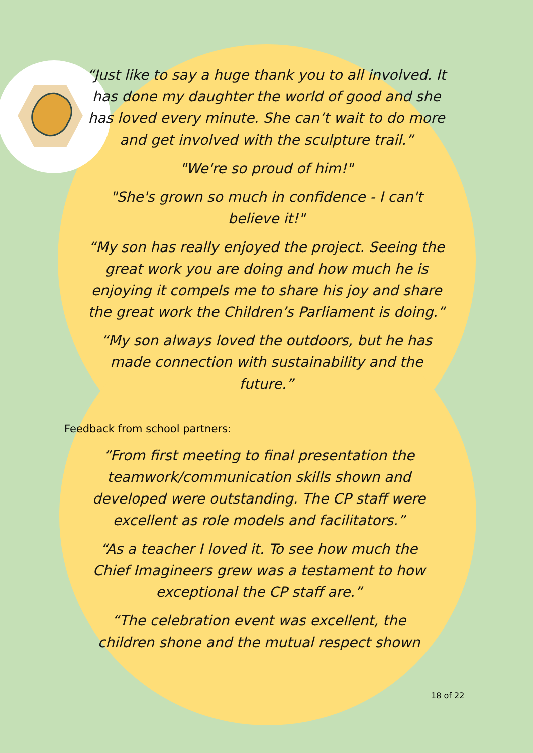“Just like to say a huge thank you to all involved. It has done my daughter the world of good and she has loved every minute. She can’t wait to do more and get involved with the sculpture trail.”
"We're so proud of him!"
"She's grown so much in confidence - I can't believe it!"
“My son has really enjoyed the project. Seeing the great work you are doing and how much he is enjoying it compels me to share his joy and share the great work the Children’s Parliament is doing.”
“My son always loved the outdoors, but he has made connection with sustainability and the future.”
Feedback from school partners:
“From first meeting to final presentation the teamwork/communication skills shown and developed were outstanding. The CP staff were excellent as role models and facilitators.”
“As a teacher I loved it. To see how much the Chief Imagineers grew was a testament to how exceptional the CP staff are.”
“The celebration event was excellent, the children shone and the mutual respect shown
18 of 22